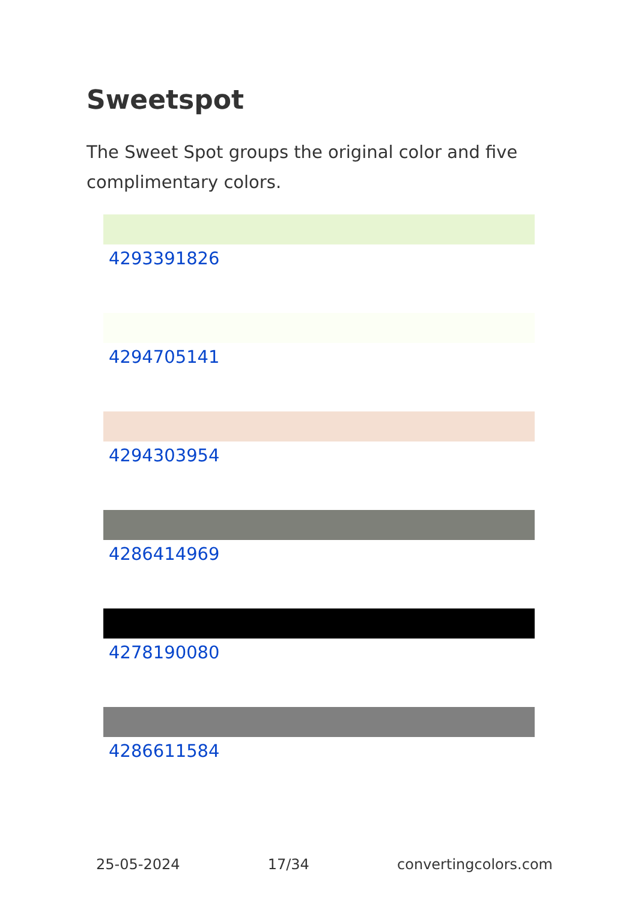Sweetspot
The Sweet Spot groups the original color and five complimentary colors.
4293391826
4294705141
4294303954
4286414969
4278190080
4286611584
25-05-2024 17/34 convertingcolors.com